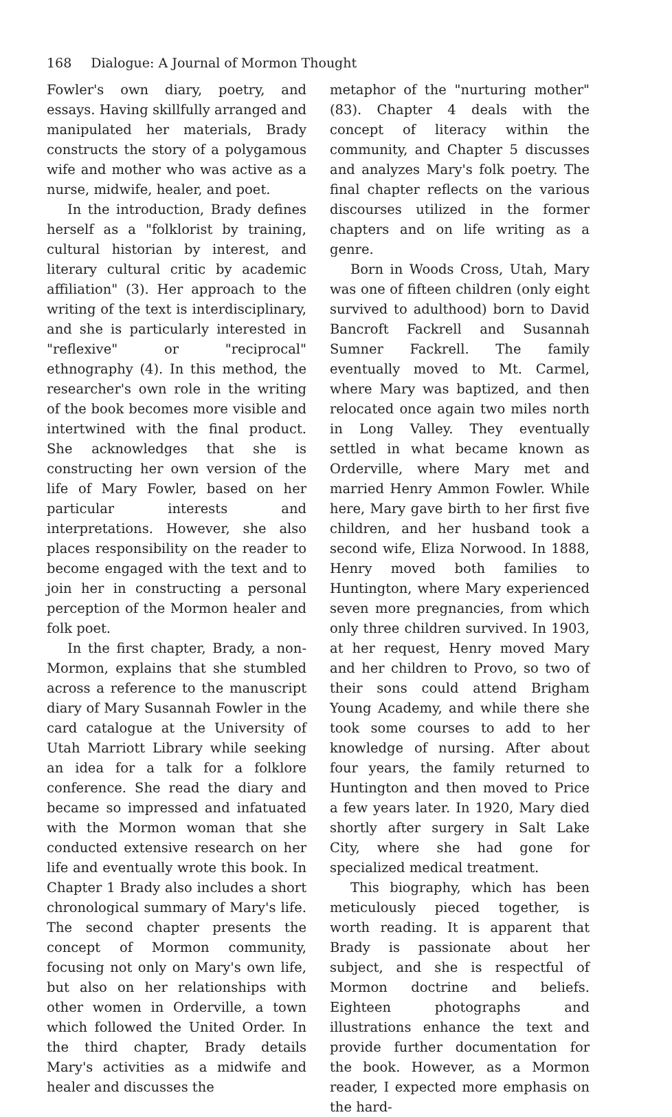168 Dialogue: A Journal of Mormon Thought
Fowler's own diary, poetry, and essays. Having skillfully arranged and manipulated her materials, Brady constructs the story of a polygamous wife and mother who was active as a nurse, midwife, healer, and poet.
In the introduction, Brady defines herself as a "folklorist by training, cultural historian by interest, and literary cultural critic by academic affiliation" (3). Her approach to the writing of the text is interdisciplinary, and she is particularly interested in "reflexive" or "reciprocal" ethnography (4). In this method, the researcher's own role in the writing of the book becomes more visible and intertwined with the final product. She acknowledges that she is constructing her own version of the life of Mary Fowler, based on her particular interests and interpretations. However, she also places responsibility on the reader to become engaged with the text and to join her in constructing a personal perception of the Mormon healer and folk poet.
In the first chapter, Brady, a non-Mormon, explains that she stumbled across a reference to the manuscript diary of Mary Susannah Fowler in the card catalogue at the University of Utah Marriott Library while seeking an idea for a talk for a folklore conference. She read the diary and became so impressed and infatuated with the Mormon woman that she conducted extensive research on her life and eventually wrote this book. In Chapter 1 Brady also includes a short chronological summary of Mary's life. The second chapter presents the concept of Mormon community, focusing not only on Mary's own life, but also on her relationships with other women in Orderville, a town which followed the United Order. In the third chapter, Brady details Mary's activities as a midwife and healer and discusses the
metaphor of the "nurturing mother" (83). Chapter 4 deals with the concept of literacy within the community, and Chapter 5 discusses and analyzes Mary's folk poetry. The final chapter reflects on the various discourses utilized in the former chapters and on life writing as a genre.
Born in Woods Cross, Utah, Mary was one of fifteen children (only eight survived to adulthood) born to David Bancroft Fackrell and Susannah Sumner Fackrell. The family eventually moved to Mt. Carmel, where Mary was baptized, and then relocated once again two miles north in Long Valley. They eventually settled in what became known as Orderville, where Mary met and married Henry Ammon Fowler. While here, Mary gave birth to her first five children, and her husband took a second wife, Eliza Norwood. In 1888, Henry moved both families to Huntington, where Mary experienced seven more pregnancies, from which only three children survived. In 1903, at her request, Henry moved Mary and her children to Provo, so two of their sons could attend Brigham Young Academy, and while there she took some courses to add to her knowledge of nursing. After about four years, the family returned to Huntington and then moved to Price a few years later. In 1920, Mary died shortly after surgery in Salt Lake City, where she had gone for specialized medical treatment.
This biography, which has been meticulously pieced together, is worth reading. It is apparent that Brady is passionate about her subject, and she is respectful of Mormon doctrine and beliefs. Eighteen photographs and illustrations enhance the text and provide further documentation for the book. However, as a Mormon reader, I expected more emphasis on the hard-